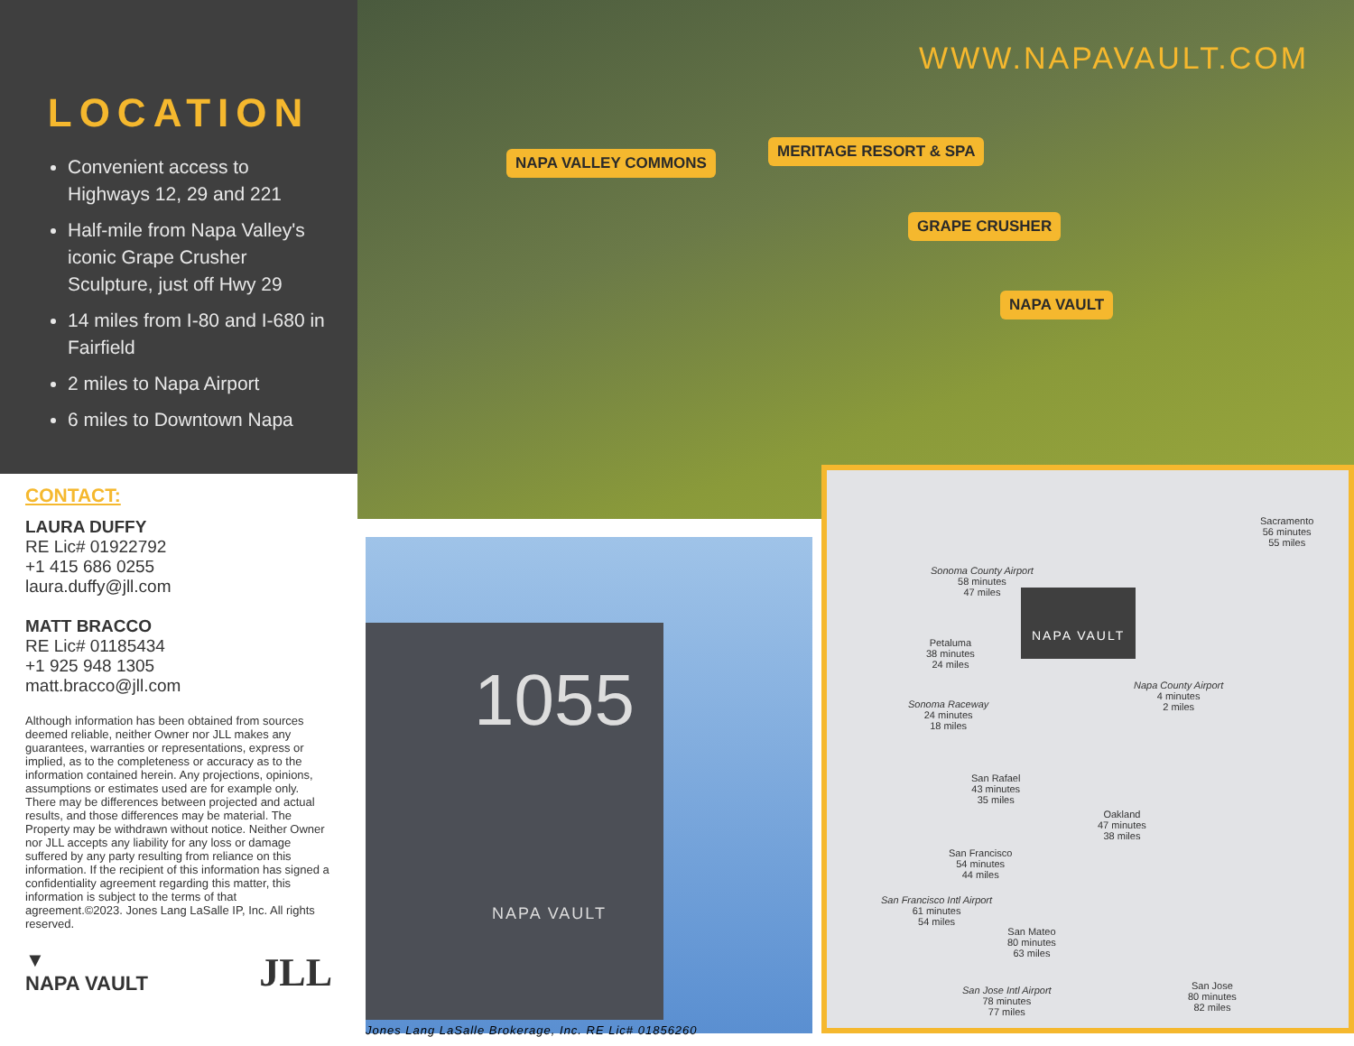LOCATION
Convenient access to Highways 12, 29 and 221
Half-mile from Napa Valley's iconic Grape Crusher Sculpture, just off Hwy 29
14 miles from I-80 and I-680 in Fairfield
2 miles to Napa Airport
6 miles to Downtown Napa
CONTACT:
LAURA DUFFY
RE Lic# 01922792
+1 415 686 0255
laura.duffy@jll.com
MATT BRACCO
RE Lic# 01185434
+1 925 948 1305
matt.bracco@jll.com
Although information has been obtained from sources deemed reliable, neither Owner nor JLL makes any guarantees, warranties or representations, express or implied, as to the completeness or accuracy as to the information contained herein. Any projections, opinions, assumptions or estimates used are for example only. There may be differences between projected and actual results, and those differences may be material. The Property may be withdrawn without notice. Neither Owner nor JLL accepts any liability for any loss or damage suffered by any party resulting from reliance on this information. If the recipient of this information has signed a confidentiality agreement regarding this matter, this information is subject to the terms of that agreement.©2023. Jones Lang LaSalle IP, Inc. All rights reserved.
▼
NAPA VAULT JLL
WWW.NAPAVAULT.COM
NAPA VALLEY COMMONS
MERITAGE RESORT & SPA
GRAPE CRUSHER
NAPA VAULT
1055
NAPA VAULT
Jones Lang LaSalle Brokerage, Inc. RE Lic# 01856260
NAPA VAULT
Sacramento
56 minutes
55 miles
Sonoma County Airport
58 minutes
47 miles
Petaluma
38 minutes
24 miles
Napa County Airport
4 minutes
2 miles
Sonoma Raceway
24 minutes
18 miles
San Rafael
43 minutes
35 miles
Oakland
47 minutes
38 miles
San Francisco
54 minutes
44 miles
San Francisco Intl Airport
61 minutes
54 miles
San Mateo
80 minutes
63 miles
San Jose Intl Airport
78 minutes
77 miles
San Jose
80 minutes
82 miles